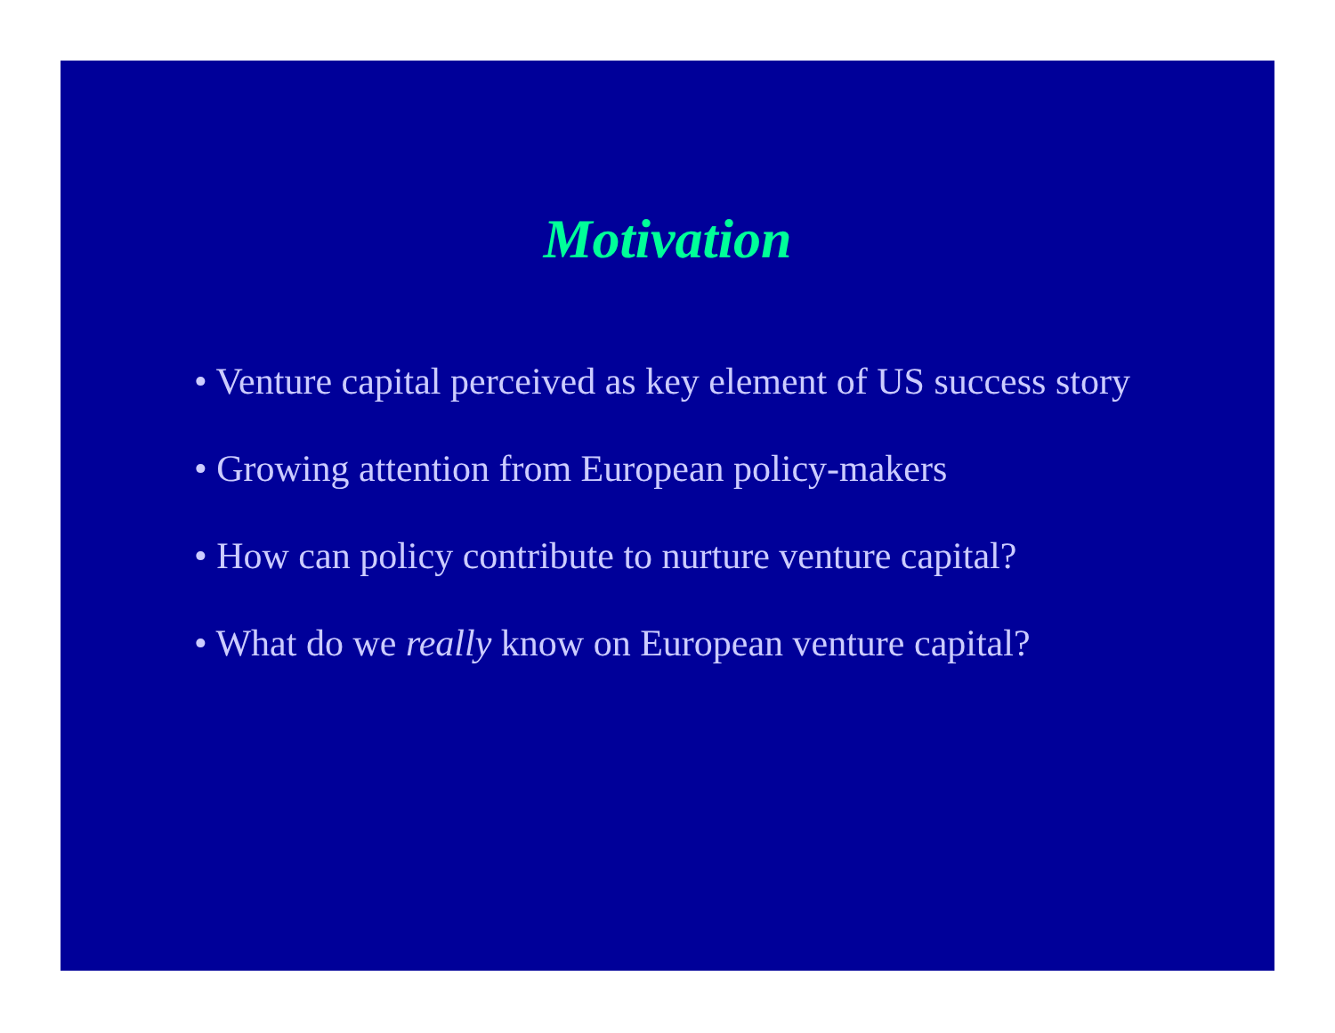Motivation
• Venture capital perceived as key element of US success story
• Growing attention from European policy-makers
• How can policy contribute to nurture venture capital?
• What do we really know on European venture capital?